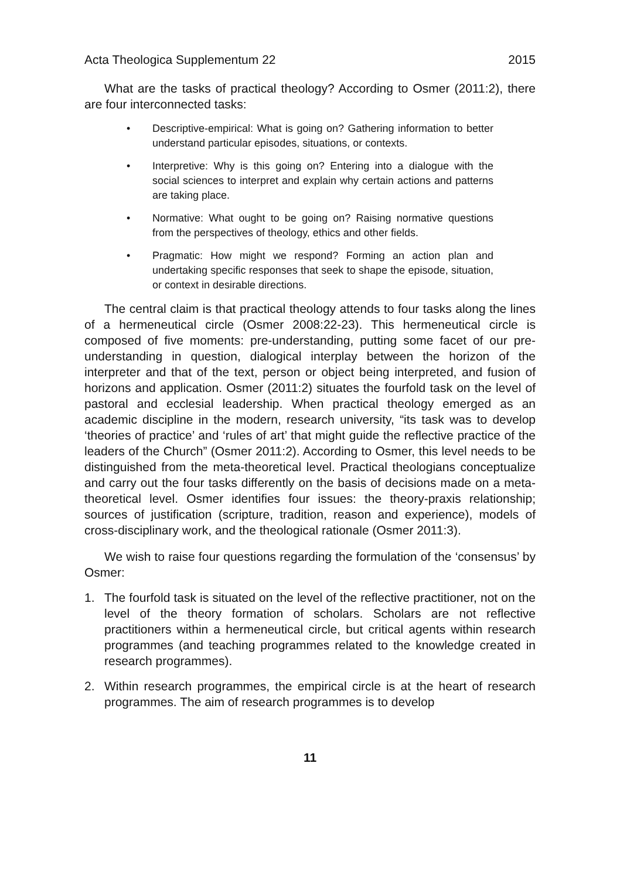Acta Theologica Supplementum 22 2015
What are the tasks of practical theology? According to Osmer (2011:2), there are four interconnected tasks:
• Descriptive-empirical: What is going on? Gathering information to better understand particular episodes, situations, or contexts.
• Interpretive: Why is this going on? Entering into a dialogue with the social sciences to interpret and explain why certain actions and patterns are taking place.
• Normative: What ought to be going on? Raising normative questions from the perspectives of theology, ethics and other fields.
• Pragmatic: How might we respond? Forming an action plan and undertaking specific responses that seek to shape the episode, situation, or context in desirable directions.
The central claim is that practical theology attends to four tasks along the lines of a hermeneutical circle (Osmer 2008:22-23). This hermeneutical circle is composed of five moments: pre-understanding, putting some facet of our pre-understanding in question, dialogical interplay between the horizon of the interpreter and that of the text, person or object being interpreted, and fusion of horizons and application. Osmer (2011:2) situates the fourfold task on the level of pastoral and ecclesial leadership. When practical theology emerged as an academic discipline in the modern, research university, “its task was to develop ‘theories of practice’ and ‘rules of art’ that might guide the reflective practice of the leaders of the Church” (Osmer 2011:2). According to Osmer, this level needs to be distinguished from the meta-theoretical level. Practical theologians conceptualize and carry out the four tasks differently on the basis of decisions made on a meta-theoretical level. Osmer identifies four issues: the theory-praxis relationship; sources of justification (scripture, tradition, reason and experience), models of cross-disciplinary work, and the theological rationale (Osmer 2011:3).
We wish to raise four questions regarding the formulation of the ‘consensus’ by Osmer:
1. The fourfold task is situated on the level of the reflective practitioner, not on the level of the theory formation of scholars. Scholars are not reflective practitioners within a hermeneutical circle, but critical agents within research programmes (and teaching programmes related to the knowledge created in research programmes).
2. Within research programmes, the empirical circle is at the heart of research programmes. The aim of research programmes is to develop
11